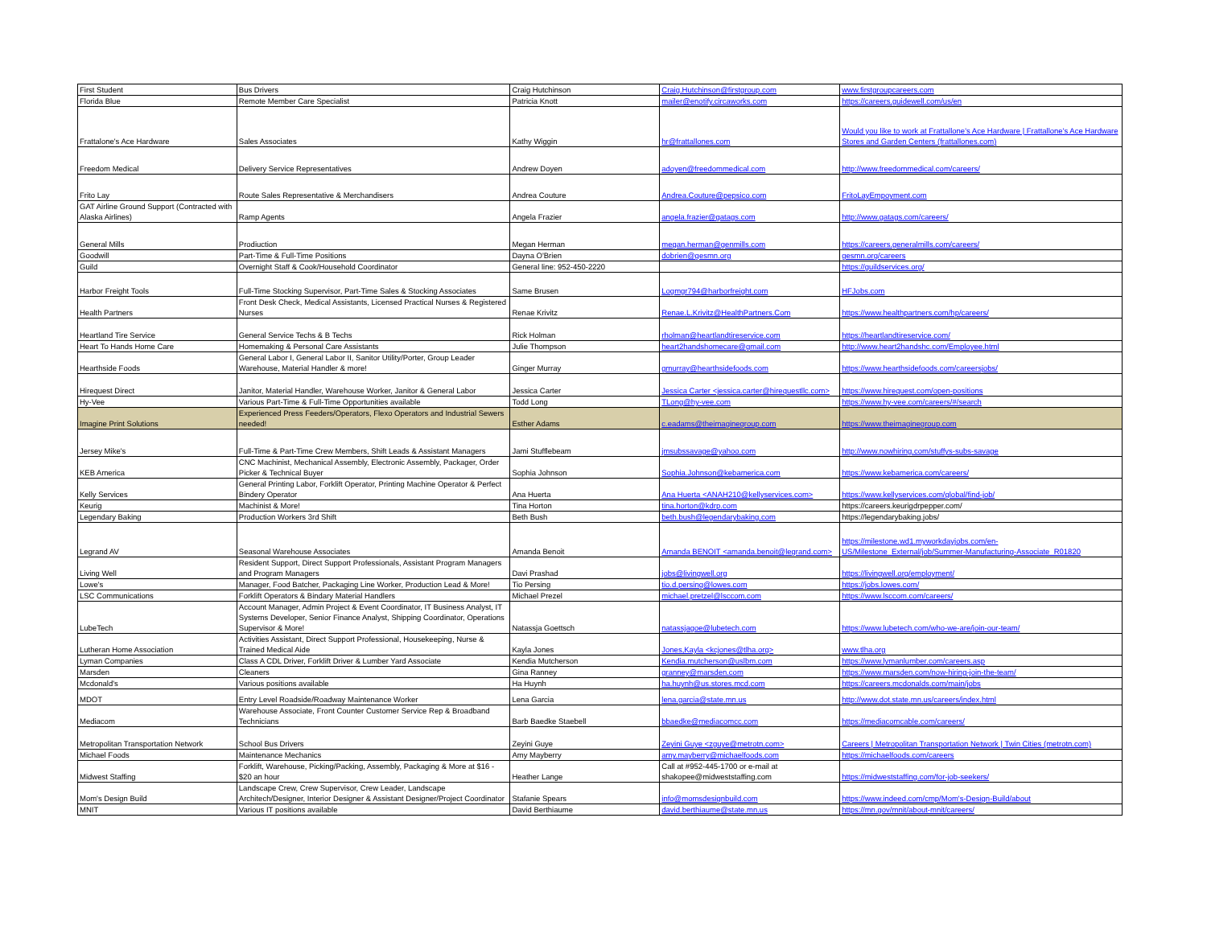| First Student | Bus Drivers | Craig Hutchinson | Craig.Hutchinson@firstgroup.com | www.firstgroupcareers.com |
| Florida Blue | Remote Member Care Specialist | Patricia Knott | mailer@enotify.circaworks.com | https://careers.guidewell.com/us/en |
| Frattalone's Ace Hardware | Sales Associates | Kathy Wiggin | hr@frattallones.com | Would you like to work at Frattallone's Ace Hardware / Frattallone's Ace Hardware Stores and Garden Centers (frattallones.com) |
| Freedom Medical | Delivery Service Representatives | Andrew Doyen | adoyen@freedommedical.com | http://www.freedommedical.com/careers/ |
| Frito Lay | Route Sales Representative & Merchandisers | Andrea Couture | Andrea.Couture@pepsico.com | FritoLayEmpoyment.com |
| GAT Airline Ground Support (Contracted with Alaska Airlines) | Ramp Agents | Angela Frazier | angela.frazier@gatags.com | http://www.gatags.com/careers/ |
| General Mills | Prodiuction | Megan Herman | megan.herman@genmills.com | https://careers.generalmills.com/careers/ |
| Goodwill | Part-Time & Full-Time Positions | Dayna O'Brien | dobrien@gesmn.org | gesmn.org/careers |
| Guild | Overnight Staff & Cook/Household Coordinator | General line: 952-450-2220 | | https://guildservices.org/ |
| Harbor Freight Tools | Full-Time Stocking Supervisor, Part-Time Sales & Stocking Associates | Same Brusen | Logmgr794@harborfreight.com | HFJobs.com |
| Health Partners | Front Desk Check, Medical Assistants, Licensed Practical Nurses & Registered Nurses | Renae Krivitz | Renae.L.Krivitz@HealthPartners.Com | https://www.healthpartners.com/hp/careers/ |
| Heartland Tire Service | General Service Techs & B Techs | Rick Holman | rholman@heartlandtireservice.com | https://heartlandtireservice.com/ |
| Heart To Hands Home Care | Homemaking & Personal Care Assistants | Julie Thompson | heart2handshomecare@gmail.com | http://www.heart2handshc.com/Employee.html |
| Hearthside Foods | General Labor I, General Labor II, Sanitor Utility/Porter, Group Leader Warehouse, Material Handler & more! | Ginger Murray | gmurray@hearthsidefoods.com | https://www.hearthsidefoods.com/careersjobs/ |
| Hirequest Direct | Janitor, Material Handler, Warehouse Worker, Janitor & General Labor | Jessica Carter | Jessica Carter <jessica.carter@hirequestllc.com> | https://www.hirequest.com/open-positions |
| Hy-Vee | Various Part-Time & Full-Time Opportunities available | Todd Long | TLong@hy-vee.com | https://www.hy-vee.com/careers/#/search |
| Imagine Print Solutions | Experienced Press Feeders/Operators, Flexo Operators and Industrial Sewers needed! | Esther Adams | c.eadams@theimaginegroup.com | https://www.theimaginegroup.com |
| Jersey Mike's | Full-Time & Part-Time Crew Members, Shift Leads & Assistant Managers | Jami Stufflebeam | jmsubssavage@yahoo.com | http://www.nowhiring.com/stuffys-subs-savage |
| KEB America | CNC Machinist, Mechanical Assembly, Electronic Assembly, Packager, Order Picker & Technical Buyer | Sophia Johnson | Sophia.Johnson@kebamerica.com | https://www.kebamerica.com/careers/ |
| Kelly Services | General Printing Labor, Forklift Operator, Printing Machine Operator & Perfect Bindery Operator | Ana Huerta | Ana Huerta <ANAH210@kellyservices.com> | https://www.kellyservices.com/global/find-job/ |
| Keurig | Machinist & More! | Tina Horton | tina.horton@kdrp.com | https://careers.keurigdrpepper.com/ |
| Legendary Baking | Production Workers 3rd Shift | Beth Bush | beth.bush@legendarybaking.com | https://legendarybaking.jobs/ |
| Legrand AV | Seasonal Warehouse Associates | Amanda Benoit | Amanda BENOIT <amanda.benoit@legrand.com> | https://milestone.wd1.myworkdayjobs.com/en-US/Milestone_External/job/Summer-Manufacturing-Associate_R01820 |
| Living Well | Resident Support, Direct Support Professionals, Assistant Program Managers and Program Managers | Davi Prashad | jobs@livingwell.org | https://livingwell.org/employment/ |
| Lowe's | Manager, Food Batcher, Packaging Line Worker, Production Lead & More! | Tio Persing | tio.d.persing@lowes.com | https://jobs.lowes.com/ |
| LSC Communications | Forklift Operators & Bindary Material Handlers | Michael Prezel | michael.pretzel@lsccom.com | https://www.lsccom.com/careers/ |
| LubeTech | Account Manager, Admin Project & Event Coordinator, IT Business Analyst, IT Systems Developer, Senior Finance Analyst, Shipping Coordinator, Operations Supervisor & More! | Natassja Goettsch | natassjagoe@lubetech.com | https://www.lubetech.com/who-we-are/join-our-team/ |
| Lutheran Home Association | Activities Assistant, Direct Support Professional, Housekeeping, Nurse & Trained Medical Aide | Kayla Jones | Jones,Kayla <kcjones@tlha.org> | www.tlha.org |
| Lyman Companies | Class A CDL Driver, Forklift Driver & Lumber Yard Associate | Kendia Mutcherson | Kendia.mutcherson@uslbm.com | https://www.lymanlumber.com/careers.asp |
| Marsden | Cleaners | Gina Ranney | granney@marsden.com | https://www.marsden.com/now-hiring-join-the-team/ |
| Mcdonald's | Various positions available | Ha Huynh | ha.huynh@us.stores.mcd.com | https://careers.mcdonalds.com/main/jobs |
| MDOT | Entry Level Roadside/Roadway Maintenance Worker | Lena Garcia | lena.garcia@state.mn.us | http://www.dot.state.mn.us/careers/index.html |
| Mediacom | Warehouse Associate, Front Counter Customer Service Rep & Broadband Technicians | Barb Baedke Staebell | bbaedke@mediacomcc.com | https://mediacomcable.com/careers/ |
| Metropolitan Transportation Network | School Bus Drivers | Zeyini Guye | Zeyini Guye <zguye@metrotn.com> | Careers / Metropolitan Transportation Network / Twin Cities (metrotn.com) |
| Michael Foods | Maintenance Mechanics | Amy Mayberry | amy.mayberry@michaelfoods.com | https://michaelfoods.com/careers |
| Midwest Staffing | Forklift, Warehouse, Picking/Packing, Assembly, Packaging & More at $16 - $20 an hour | Heather Lange | Call at #952-445-1700 or e-mail at shakopee@midweststaffing.com | https://midweststaffing.com/for-job-seekers/ |
| Mom's Design Build | Landscape Crew, Crew Supervisor, Crew Leader, Landscape Architech/Designer, Interior Designer & Assistant Designer/Project Coordinator | Stafanie Spears | info@momsdesignbuild.com | https://www.indeed.com/cmp/Mom's-Design-Build/about |
| MNIT | Various IT positions available | David Berthiaume | david.berthiaume@state.mn.us | https://mn.gov/mnit/about-mnit/careers/ |